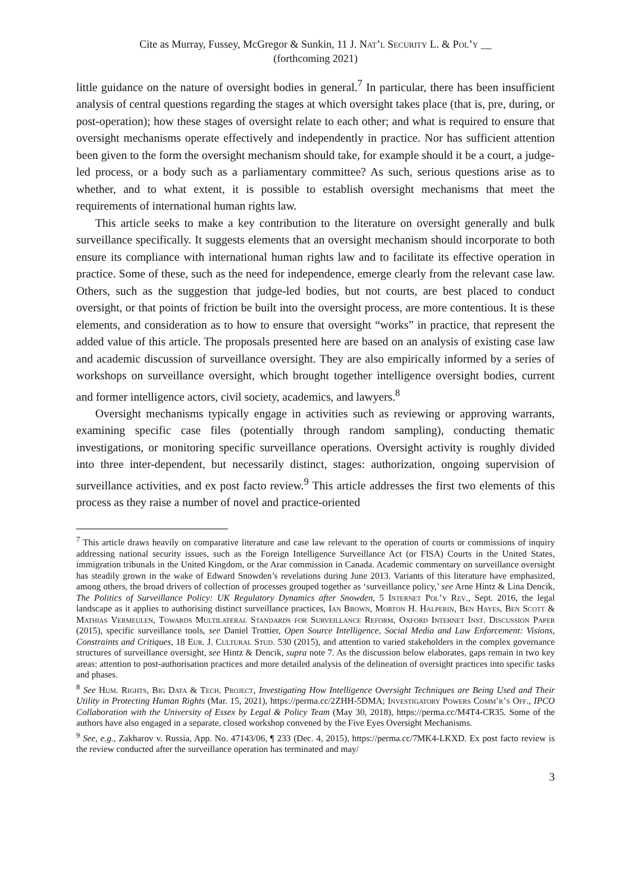Cite as Murray, Fussey, McGregor & Sunkin, 11 J. Nat’l Security L. & Pol’y __
(forthcoming 2021)
little guidance on the nature of oversight bodies in general.<sup>7</sup> In particular, there has been insufficient analysis of central questions regarding the stages at which oversight takes place (that is, pre, during, or post-operation); how these stages of oversight relate to each other; and what is required to ensure that oversight mechanisms operate effectively and independently in practice. Nor has sufficient attention been given to the form the oversight mechanism should take, for example should it be a court, a judge-led process, or a body such as a parliamentary committee? As such, serious questions arise as to whether, and to what extent, it is possible to establish oversight mechanisms that meet the requirements of international human rights law.
This article seeks to make a key contribution to the literature on oversight generally and bulk surveillance specifically. It suggests elements that an oversight mechanism should incorporate to both ensure its compliance with international human rights law and to facilitate its effective operation in practice. Some of these, such as the need for independence, emerge clearly from the relevant case law. Others, such as the suggestion that judge-led bodies, but not courts, are best placed to conduct oversight, or that points of friction be built into the oversight process, are more contentious. It is these elements, and consideration as to how to ensure that oversight “works” in practice, that represent the added value of this article. The proposals presented here are based on an analysis of existing case law and academic discussion of surveillance oversight. They are also empirically informed by a series of workshops on surveillance oversight, which brought together intelligence oversight bodies, current and former intelligence actors, civil society, academics, and lawyers.<sup>8</sup>
Oversight mechanisms typically engage in activities such as reviewing or approving warrants, examining specific case files (potentially through random sampling), conducting thematic investigations, or monitoring specific surveillance operations. Oversight activity is roughly divided into three inter-dependent, but necessarily distinct, stages: authorization, ongoing supervision of surveillance activities, and ex post facto review.<sup>9</sup> This article addresses the first two elements of this process as they raise a number of novel and practice-oriented
<sup>7</sup> This article draws heavily on comparative literature and case law relevant to the operation of courts or commissions of inquiry addressing national security issues, such as the Foreign Intelligence Surveillance Act (or FISA) Courts in the United States, immigration tribunals in the United Kingdom, or the Arar commission in Canada. Academic commentary on surveillance oversight has steadily grown in the wake of Edward Snowden’s revelations during June 2013. Variants of this literature have emphasized, among others, the broad drivers of collection of processes grouped together as ‘surveillance policy,’ see Arne Hintz & Lina Dencik, The Politics of Surveillance Policy: UK Regulatory Dynamics after Snowden, 5 Internet Pol’y Rev., Sept. 2016, the legal landscape as it applies to authorising distinct surveillance practices, Ian Brown, Morton H. Halperin, Ben Hayes, Ben Scott & Mathias Vermeulen, Towards Multilateral Standards for Surveillance Reform, Oxford Internet Inst. Discussion Paper (2015), specific surveillance tools, see Daniel Trottier, Open Source Intelligence, Social Media and Law Enforcement: Visions, Constraints and Critiques, 18 Eur. J. Cultural Stud. 530 (2015), and attention to varied stakeholders in the complex governance structures of surveillance oversight, see Hintz & Dencik, supra note 7. As the discussion below elaborates, gaps remain in two key areas: attention to post-authorisation practices and more detailed analysis of the delineation of oversight practices into specific tasks and phases.
<sup>8</sup> See Hum. Rights, Big Data & Tech. Project, Investigating How Intelligence Oversight Techniques are Being Used and Their Utility in Protecting Human Rights (Mar. 15, 2021), https://perma.cc/2ZHH-5DMA; Investigatory Powers Comm’r’s Off., IPCO Collaboration with the University of Essex by Legal & Policy Team (May 30, 2018), https://perma.cc/M4T4-CR35. Some of the authors have also engaged in a separate, closed workshop convened by the Five Eyes Oversight Mechanisms.
<sup>9</sup> See, e.g., Zakharov v. Russia, App. No. 47143/06, ¶ 233 (Dec. 4, 2015), https://perma.cc/7MK4-LKXD. Ex post facto review is the review conducted after the surveillance operation has terminated and may/
3